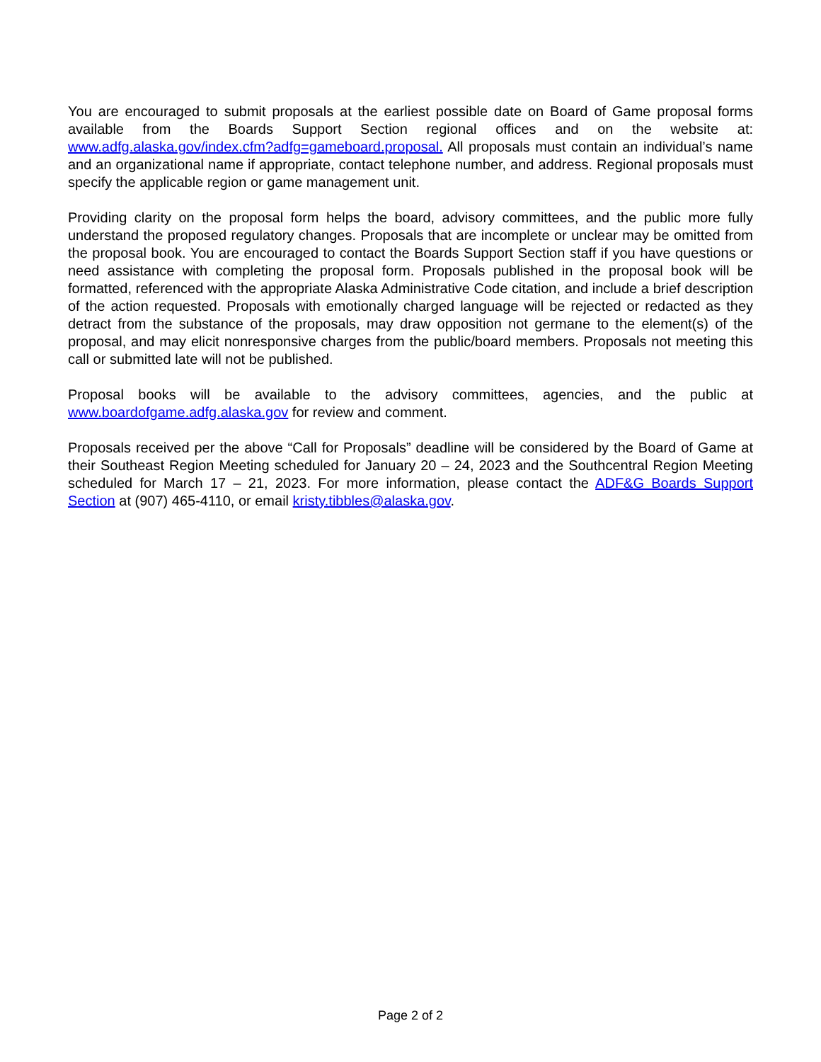You are encouraged to submit proposals at the earliest possible date on Board of Game proposal forms available from the Boards Support Section regional offices and on the website at: www.adfg.alaska.gov/index.cfm?adfg=gameboard.proposal. All proposals must contain an individual’s name and an organizational name if appropriate, contact telephone number, and address. Regional proposals must specify the applicable region or game management unit.
Providing clarity on the proposal form helps the board, advisory committees, and the public more fully understand the proposed regulatory changes. Proposals that are incomplete or unclear may be omitted from the proposal book. You are encouraged to contact the Boards Support Section staff if you have questions or need assistance with completing the proposal form. Proposals published in the proposal book will be formatted, referenced with the appropriate Alaska Administrative Code citation, and include a brief description of the action requested. Proposals with emotionally charged language will be rejected or redacted as they detract from the substance of the proposals, may draw opposition not germane to the element(s) of the proposal, and may elicit nonresponsive charges from the public/board members. Proposals not meeting this call or submitted late will not be published.
Proposal books will be available to the advisory committees, agencies, and the public at www.boardofgame.adfg.alaska.gov for review and comment.
Proposals received per the above “Call for Proposals” deadline will be considered by the Board of Game at their Southeast Region Meeting scheduled for January 20 – 24, 2023 and the Southcentral Region Meeting scheduled for March 17 – 21, 2023. For more information, please contact the ADF&G Boards Support Section at (907) 465-4110, or email kristy.tibbles@alaska.gov.
Page 2 of 2